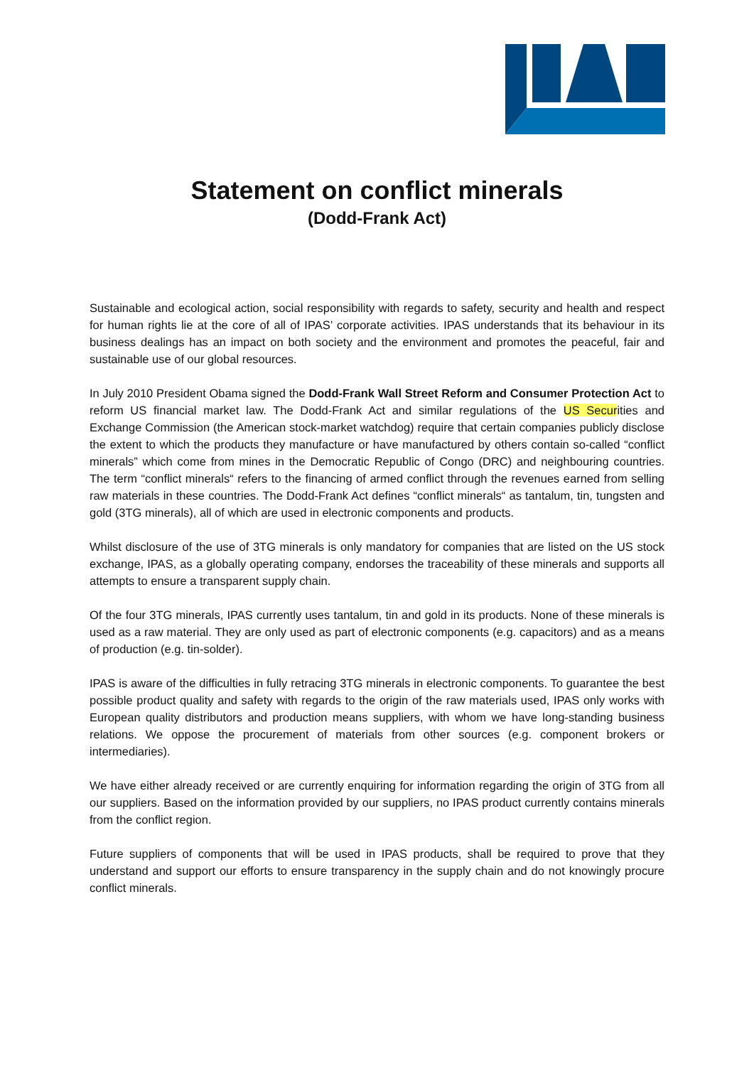Statement on conflict minerals
(Dodd-Frank Act)
Sustainable and ecological action, social responsibility with regards to safety, security and health and respect for human rights lie at the core of all of IPAS’ corporate activities. IPAS understands that its behaviour in its business dealings has an impact on both society and the environment and promotes the peaceful, fair and sustainable use of our global resources.
In July 2010 President Obama signed the Dodd-Frank Wall Street Reform and Consumer Protection Act to reform US financial market law. The Dodd-Frank Act and similar regulations of the US Securities and Exchange Commission (the American stock-market watchdog) require that certain companies publicly disclose the extent to which the products they manufacture or have manufactured by others contain so-called “conflict minerals” which come from mines in the Democratic Republic of Congo (DRC) and neighbouring countries. The term “conflict minerals“ refers to the financing of armed conflict through the revenues earned from selling raw materials in these countries. The Dodd-Frank Act defines “conflict minerals“ as tantalum, tin, tungsten and gold (3TG minerals), all of which are used in electronic components and products.
Whilst disclosure of the use of 3TG minerals is only mandatory for companies that are listed on the US stock exchange, IPAS, as a globally operating company, endorses the traceability of these minerals and supports all attempts to ensure a transparent supply chain.
Of the four 3TG minerals, IPAS currently uses tantalum, tin and gold in its products. None of these minerals is used as a raw material. They are only used as part of electronic components (e.g. capacitors) and as a means of production (e.g. tin-solder).
IPAS is aware of the difficulties in fully retracing 3TG minerals in electronic components. To guarantee the best possible product quality and safety with regards to the origin of the raw materials used, IPAS only works with European quality distributors and production means suppliers, with whom we have long-standing business relations. We oppose the procurement of materials from other sources (e.g. component brokers or intermediaries).
We have either already received or are currently enquiring for information regarding the origin of 3TG from all our suppliers. Based on the information provided by our suppliers, no IPAS product currently contains minerals from the conflict region.
Future suppliers of components that will be used in IPAS products, shall be required to prove that they understand and support our efforts to ensure transparency in the supply chain and do not knowingly procure conflict minerals.